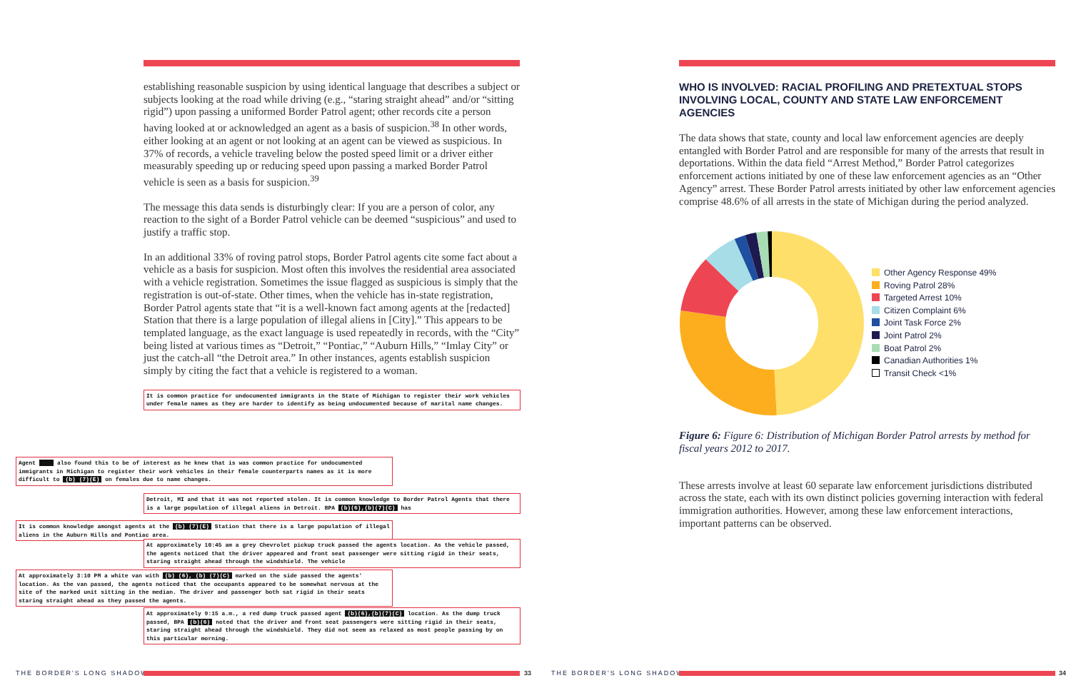establishing reasonable suspicion by using identical language that describes a subject or subjects looking at the road while driving (e.g., “staring straight ahead” and/or “sitting rigid”) upon passing a uniformed Border Patrol agent; other records cite a person having looked at or acknowledged an agent as a basis of suspicion.<sup>38</sup> In other words, either looking at an agent or not looking at an agent can be viewed as suspicious. In 37% of records, a vehicle traveling below the posted speed limit or a driver either measurably speeding up or reducing speed upon passing a marked Border Patrol vehicle is seen as a basis for suspicion.<sup>39</sup>
The message this data sends is disturbingly clear: If you are a person of color, any reaction to the sight of a Border Patrol vehicle can be deemed “suspicious” and used to justify a traffic stop.
In an additional 33% of roving patrol stops, Border Patrol agents cite some fact about a vehicle as a basis for suspicion. Most often this involves the residential area associated with a vehicle registration. Sometimes the issue flagged as suspicious is simply that the registration is out-of-state. Other times, when the vehicle has in-state registration, Border Patrol agents state that “it is a well-known fact among agents at the [redacted] Station that there is a large population of illegal aliens in [City].” This appears to be templated language, as the exact language is used repeatedly in records, with the “City” being listed at various times as “Detroit,” “Pontiac,” “Auburn Hills,” “Imlay City” or just the catch-all “the Detroit area.” In other instances, agents establish suspicion simply by citing the fact that a vehicle is registered to a woman.
It is common practice for undocumented immigrants in the State of Michigan to register their work vehicles under female names as they are harder to identify as being undocumented because of marital name changes.
Agent also found this to be of interest as he knew that is was common practice for undocumented immigrants in Michigan to register their work vehicles in their female counterparts names as it is more difficult to (b) (7)(E) on females due to name changes.
Detroit, MI and that it was not reported stolen. It is common knowledge to Border Patrol Agents that there is a large population of illegal aliens in Detroit. BPA (b)(6),(b)(7)(C) has
It is common knowledge amongst agents at the (b) (7)(E) Station that there is a large population of illegal aliens in the Auburn Hills and Pontiac area.
At approximately 10:45 am a grey Chevrolet pickup truck passed the agents location. As the vehicle passed, the agents noticed that the driver appeared and front seat passenger were sitting rigid in their seats, staring straight ahead through the windshield. The vehicle
At approximately 3:10 PM a white van with (b) (6), (b) (7)(C) marked on the side passed the agents' location. As the van passed, the agents noticed that the occupants appeared to be somewhat nervous at the site of the marked unit sitting in the median. The driver and passenger both sat rigid in their seats staring straight ahead as they passed the agents.
At approximately 9:15 a.m., a red dump truck passed agent (b)(6),(b)(7)(C) location. As the dump truck passed, BPA (b)(6) noted that the driver and front seat passengers were sitting rigid in their seats, staring straight ahead through the windshield. They did not seem as relaxed as most people passing by on this particular morning.
WHO IS INVOLVED: RACIAL PROFILING AND PRETEXTUAL STOPS INVOLVING LOCAL, COUNTY AND STATE LAW ENFORCEMENT AGENCIES
The data shows that state, county and local law enforcement agencies are deeply entangled with Border Patrol and are responsible for many of the arrests that result in deportations. Within the data field “Arrest Method,” Border Patrol categorizes enforcement actions initiated by one of these law enforcement agencies as an “Other Agency” arrest. These Border Patrol arrests initiated by other law enforcement agencies comprise 48.6% of all arrests in the state of Michigan during the period analyzed.
Other Agency Response 49%
Roving Patrol 28%
Targeted Arrest 10%
Citizen Complaint 6%
Joint Task Force 2%
Joint Patrol 2%
Boat Patrol 2%
Canadian Authorities 1%
Transit Check <1%
Figure 6: Figure 6: Distribution of Michigan Border Patrol arrests by method for fiscal years 2012 to 2017.
These arrests involve at least 60 separate law enforcement jurisdictions distributed across the state, each with its own distinct policies governing interaction with federal immigration authorities. However, among these law enforcement interactions, important patterns can be observed.
THE BORDER'S LONG SHADOW 33 THE BORDER'S LONG SHADOW 34